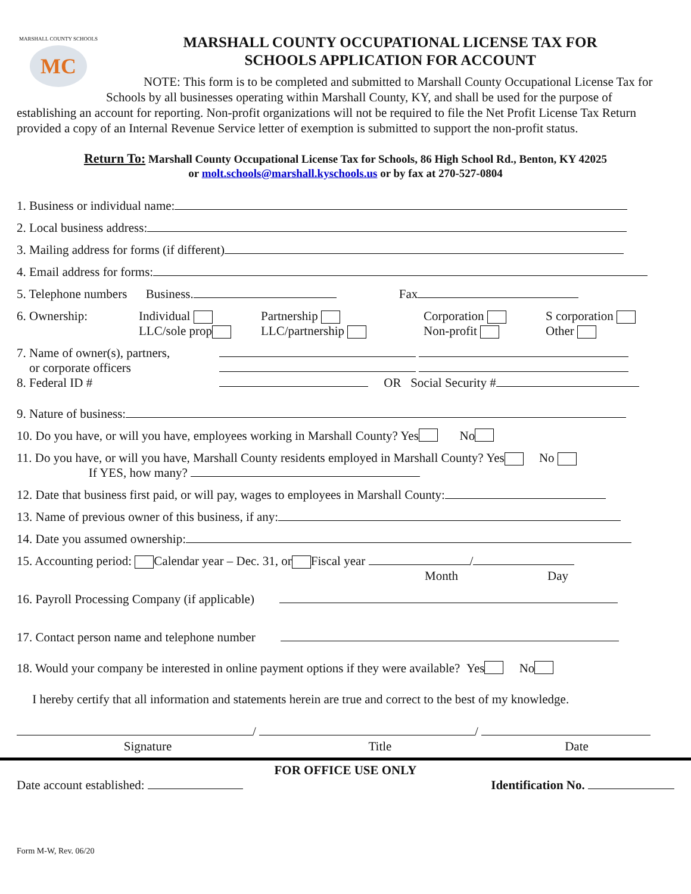MARSHALL COUNTY SCHOOLS
MC
MARSHALL COUNTY OCCUPATIONAL LICENSE TAX FOR
SCHOOLS APPLICATION FOR ACCOUNT
NOTE: This form is to be completed and submitted to Marshall County Occupational License Tax for Schools by all businesses operating within Marshall County, KY, and shall be used for the purpose of establishing an account for reporting. Non-profit organizations will not be required to file the Net Profit License Tax Return provided a copy of an Internal Revenue Service letter of exemption is submitted to support the non-profit status.
Return To: Marshall County Occupational License Tax for Schools, 86 High School Rd., Benton, KY 42025
or molt.schools@marshall.kyschools.us or by fax at 270-527-0804
1. Business or individual name:
2. Local business address:
3. Mailing address for forms (if different)
4. Email address for forms:
5. Telephone numbers Business. Fax
6. Ownership: Individual
LLC/sole prop Partnership
LLC/partnership Corporation
Non-profit S corporation
Other
7. Name of owner(s), partners,
or corporate officers
8. Federal ID # OR Social Security #
9. Nature of business:
10. Do you have, or will you have, employees working in Marshall County? Yes No
11. Do you have, or will you have, Marshall County residents employed in Marshall County? Yes No
If YES, how many?
12. Date that business first paid, or will pay, wages to employees in Marshall County:
13. Name of previous owner of this business, if any:
14. Date you assumed ownership:
15. Accounting period: Calendar year – Dec. 31, or Fiscal year /
Month Day
16. Payroll Processing Company (if applicable)
17. Contact person name and telephone number
18. Would your company be interested in online payment options if they were available? Yes No
I hereby certify that all information and statements herein are true and correct to the best of my knowledge.
/ /
Signature Title Date
FOR OFFICE USE ONLY
Date account established: Identification No.
Form M-W, Rev. 06/20